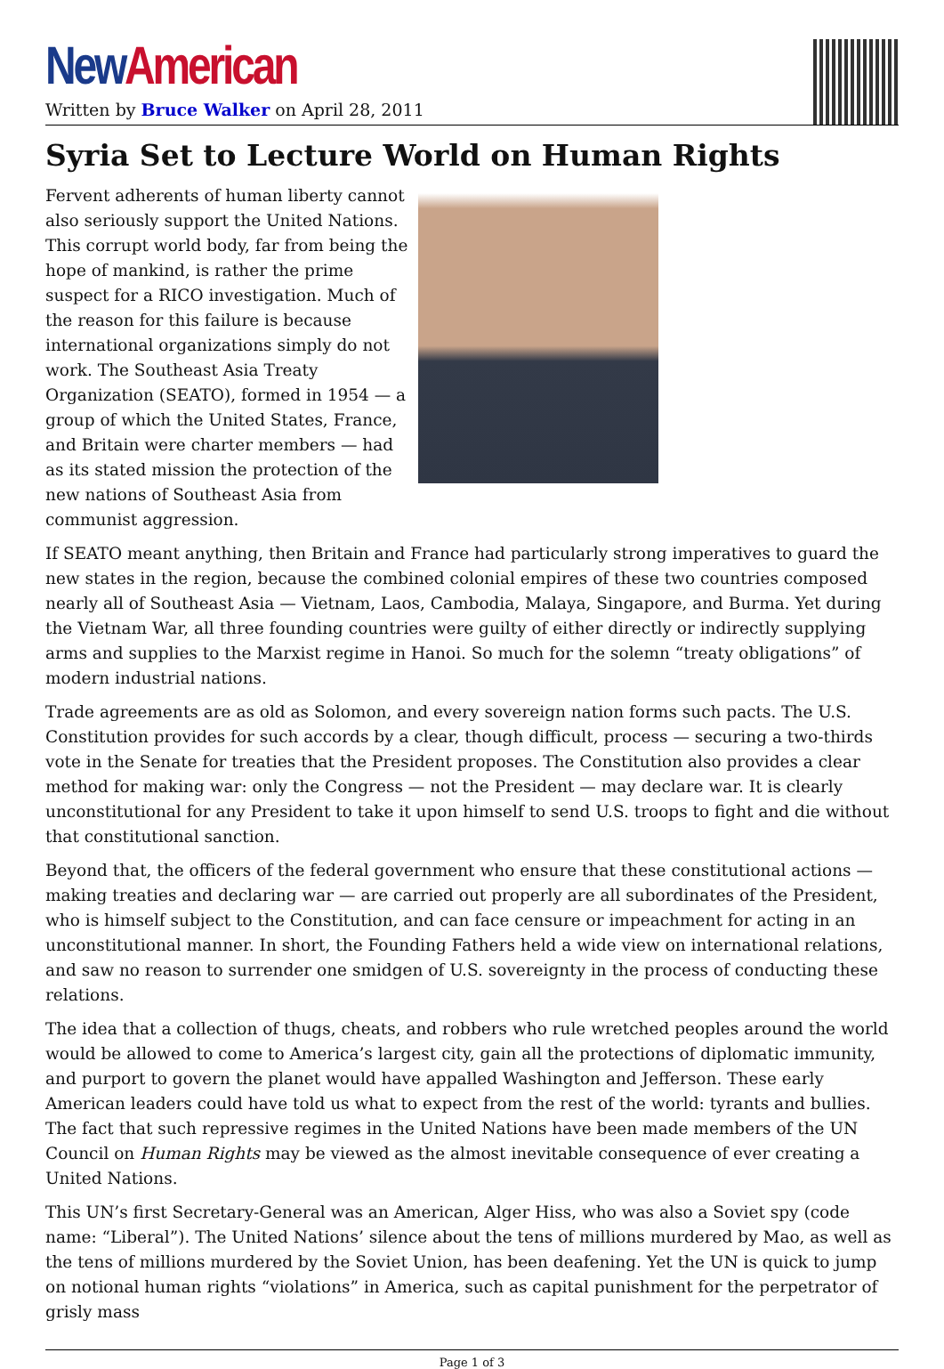New American
Written by Bruce Walker on April 28, 2011
Syria Set to Lecture World on Human Rights
Fervent adherents of human liberty cannot also seriously support the United Nations. This corrupt world body, far from being the hope of mankind, is rather the prime suspect for a RICO investigation. Much of the reason for this failure is because international organizations simply do not work. The Southeast Asia Treaty Organization (SEATO), formed in 1954 — a group of which the United States, France, and Britain were charter members — had as its stated mission the protection of the new nations of Southeast Asia from communist aggression.
If SEATO meant anything, then Britain and France had particularly strong imperatives to guard the new states in the region, because the combined colonial empires of these two countries composed nearly all of Southeast Asia — Vietnam, Laos, Cambodia, Malaya, Singapore, and Burma. Yet during the Vietnam War, all three founding countries were guilty of either directly or indirectly supplying arms and supplies to the Marxist regime in Hanoi. So much for the solemn “treaty obligations” of modern industrial nations.
Trade agreements are as old as Solomon, and every sovereign nation forms such pacts. The U.S. Constitution provides for such accords by a clear, though difficult, process — securing a two-thirds vote in the Senate for treaties that the President proposes. The Constitution also provides a clear method for making war: only the Congress — not the President — may declare war. It is clearly unconstitutional for any President to take it upon himself to send U.S. troops to fight and die without that constitutional sanction.
Beyond that, the officers of the federal government who ensure that these constitutional actions — making treaties and declaring war — are carried out properly are all subordinates of the President, who is himself subject to the Constitution, and can face censure or impeachment for acting in an unconstitutional manner. In short, the Founding Fathers held a wide view on international relations, and saw no reason to surrender one smidgen of U.S. sovereignty in the process of conducting these relations.
The idea that a collection of thugs, cheats, and robbers who rule wretched peoples around the world would be allowed to come to America’s largest city, gain all the protections of diplomatic immunity, and purport to govern the planet would have appalled Washington and Jefferson. These early American leaders could have told us what to expect from the rest of the world: tyrants and bullies. The fact that such repressive regimes in the United Nations have been made members of the UN Council on Human Rights may be viewed as the almost inevitable consequence of ever creating a United Nations.
This UN’s first Secretary-General was an American, Alger Hiss, who was also a Soviet spy (code name: “Liberal”). The United Nations’ silence about the tens of millions murdered by Mao, as well as the tens of millions murdered by the Soviet Union, has been deafening. Yet the UN is quick to jump on notional human rights “violations” in America, such as capital punishment for the perpetrator of grisly mass
Page 1 of 3